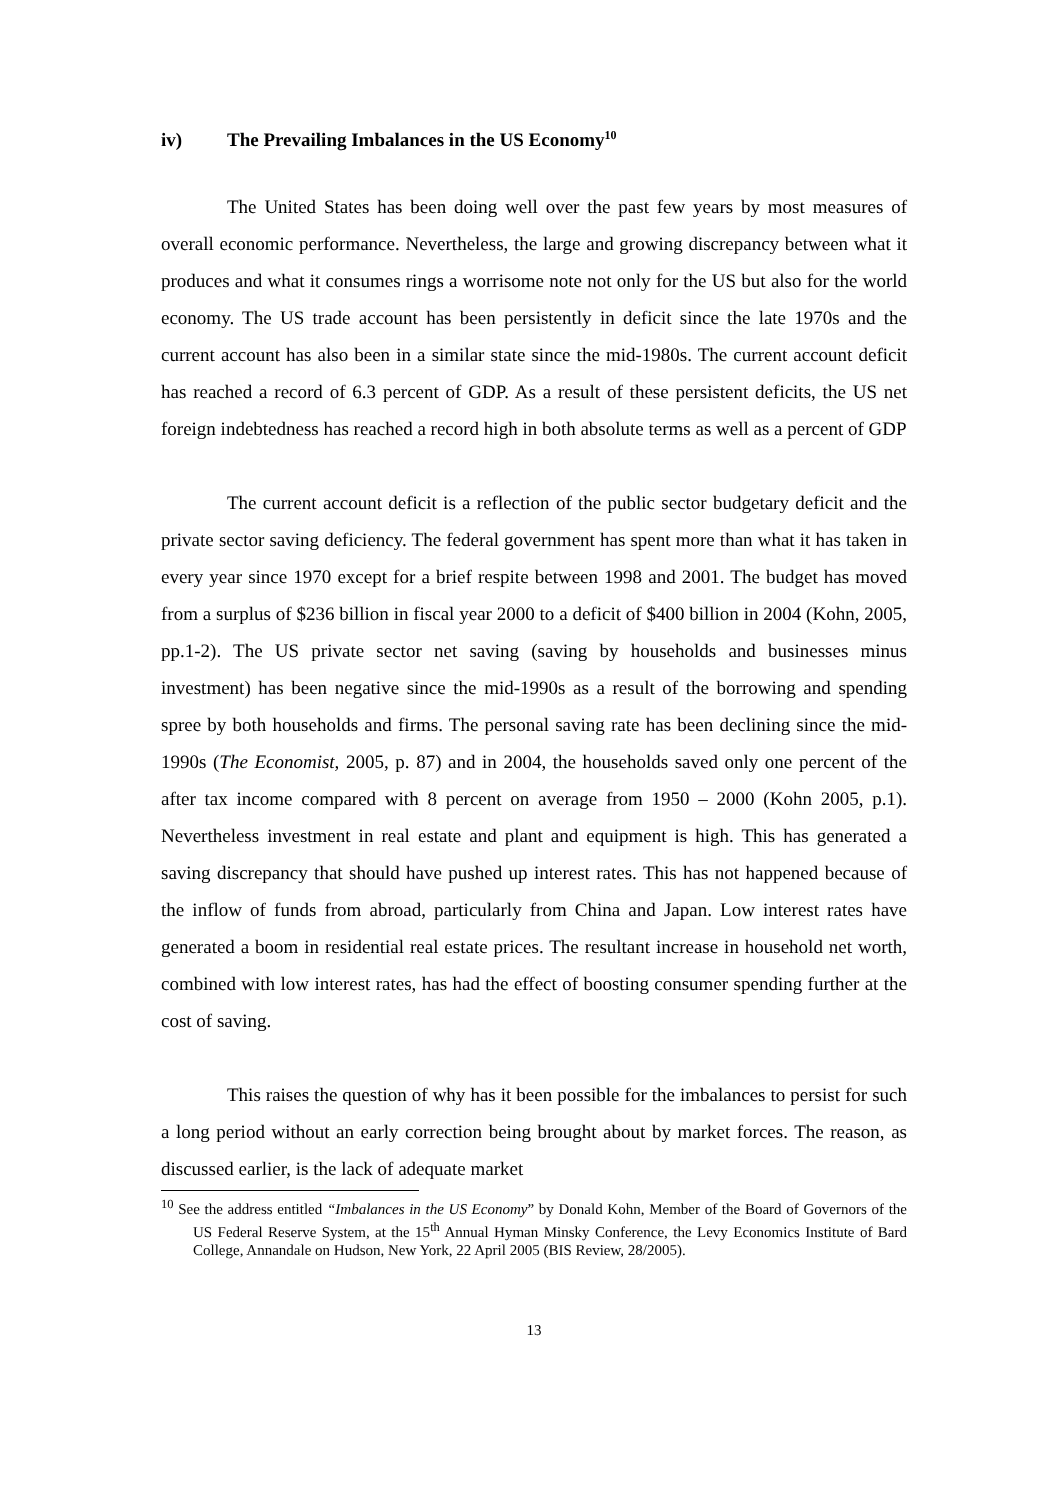iv) The Prevailing Imbalances in the US Economy<sup>10</sup>
The United States has been doing well over the past few years by most measures of overall economic performance. Nevertheless, the large and growing discrepancy between what it produces and what it consumes rings a worrisome note not only for the US but also for the world economy. The US trade account has been persistently in deficit since the late 1970s and the current account has also been in a similar state since the mid-1980s. The current account deficit has reached a record of 6.3 percent of GDP. As a result of these persistent deficits, the US net foreign indebtedness has reached a record high in both absolute terms as well as a percent of GDP
The current account deficit is a reflection of the public sector budgetary deficit and the private sector saving deficiency. The federal government has spent more than what it has taken in every year since 1970 except for a brief respite between 1998 and 2001. The budget has moved from a surplus of $236 billion in fiscal year 2000 to a deficit of $400 billion in 2004 (Kohn, 2005, pp.1-2). The US private sector net saving (saving by households and businesses minus investment) has been negative since the mid-1990s as a result of the borrowing and spending spree by both households and firms. The personal saving rate has been declining since the mid-1990s (The Economist, 2005, p. 87) and in 2004, the households saved only one percent of the after tax income compared with 8 percent on average from 1950 – 2000 (Kohn 2005, p.1). Nevertheless investment in real estate and plant and equipment is high. This has generated a saving discrepancy that should have pushed up interest rates. This has not happened because of the inflow of funds from abroad, particularly from China and Japan. Low interest rates have generated a boom in residential real estate prices. The resultant increase in household net worth, combined with low interest rates, has had the effect of boosting consumer spending further at the cost of saving.
This raises the question of why has it been possible for the imbalances to persist for such a long period without an early correction being brought about by market forces. The reason, as discussed earlier, is the lack of adequate market
<sup>10</sup> See the address entitled “Imbalances in the US Economy” by Donald Kohn, Member of the Board of Governors of the US Federal Reserve System, at the 15<sup>th</sup> Annual Hyman Minsky Conference, the Levy Economics Institute of Bard College, Annandale on Hudson, New York, 22 April 2005 (BIS Review, 28/2005).
13